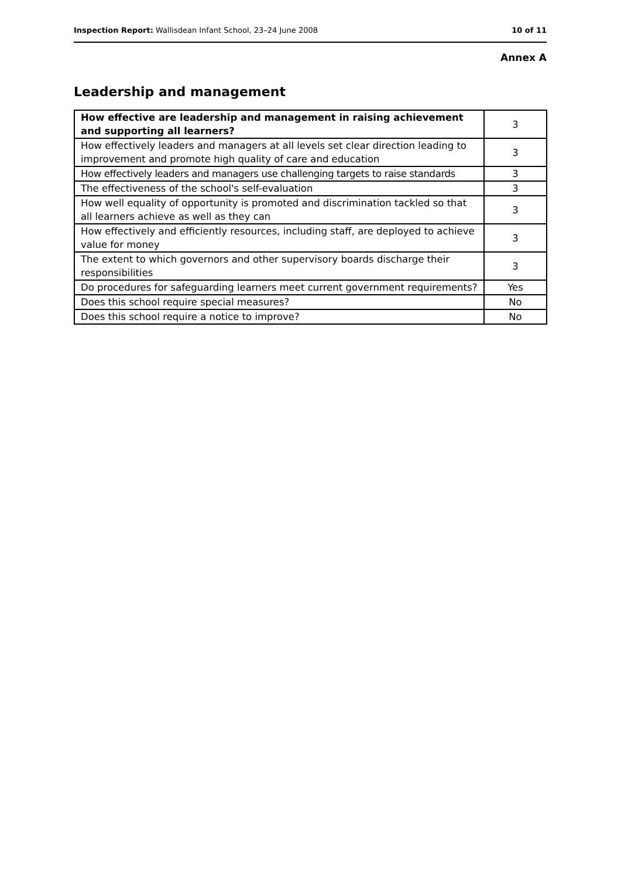Inspection Report: Wallisdean Infant School, 23–24 June 2008 10 of 11
Annex A
Leadership and management
| How effective are leadership and management in raising achievement and supporting all learners? | 3 |
| How effectively leaders and managers at all levels set clear direction leading to improvement and promote high quality of care and education | 3 |
| How effectively leaders and managers use challenging targets to raise standards | 3 |
| The effectiveness of the school's self-evaluation | 3 |
| How well equality of opportunity is promoted and discrimination tackled so that all learners achieve as well as they can | 3 |
| How effectively and efficiently resources, including staff, are deployed to achieve value for money | 3 |
| The extent to which governors and other supervisory boards discharge their responsibilities | 3 |
| Do procedures for safeguarding learners meet current government requirements? | Yes |
| Does this school require special measures? | No |
| Does this school require a notice to improve? | No |